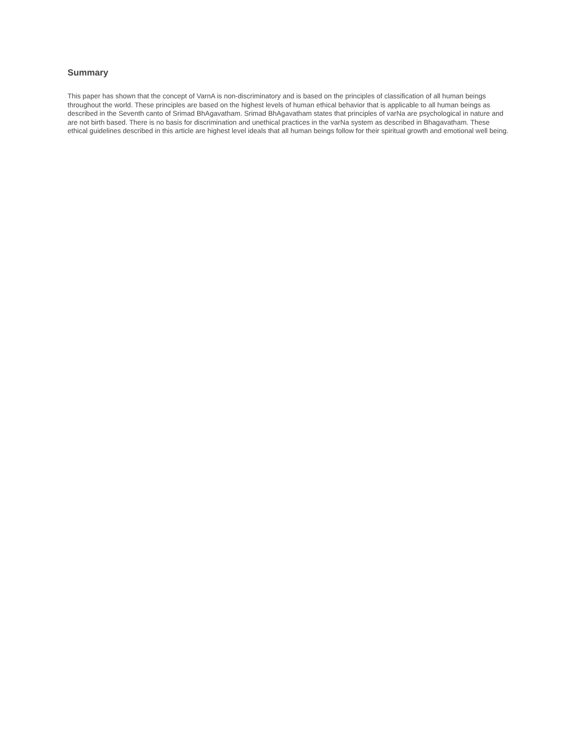Summary
This paper has shown that the concept of VarnA is non-discriminatory and is based on the principles of classification of all human beings throughout the world. These principles are based on the highest levels of human ethical behavior that is applicable to all human beings as described in the Seventh canto of Srimad BhAgavatham. Srimad BhAgavatham states that principles of varNa are psychological in nature and are not birth based. There is no basis for discrimination and unethical practices in the varNa system as described in Bhagavatham. These ethical guidelines described in this article are highest level ideals that all human beings follow for their spiritual growth and emotional well being.